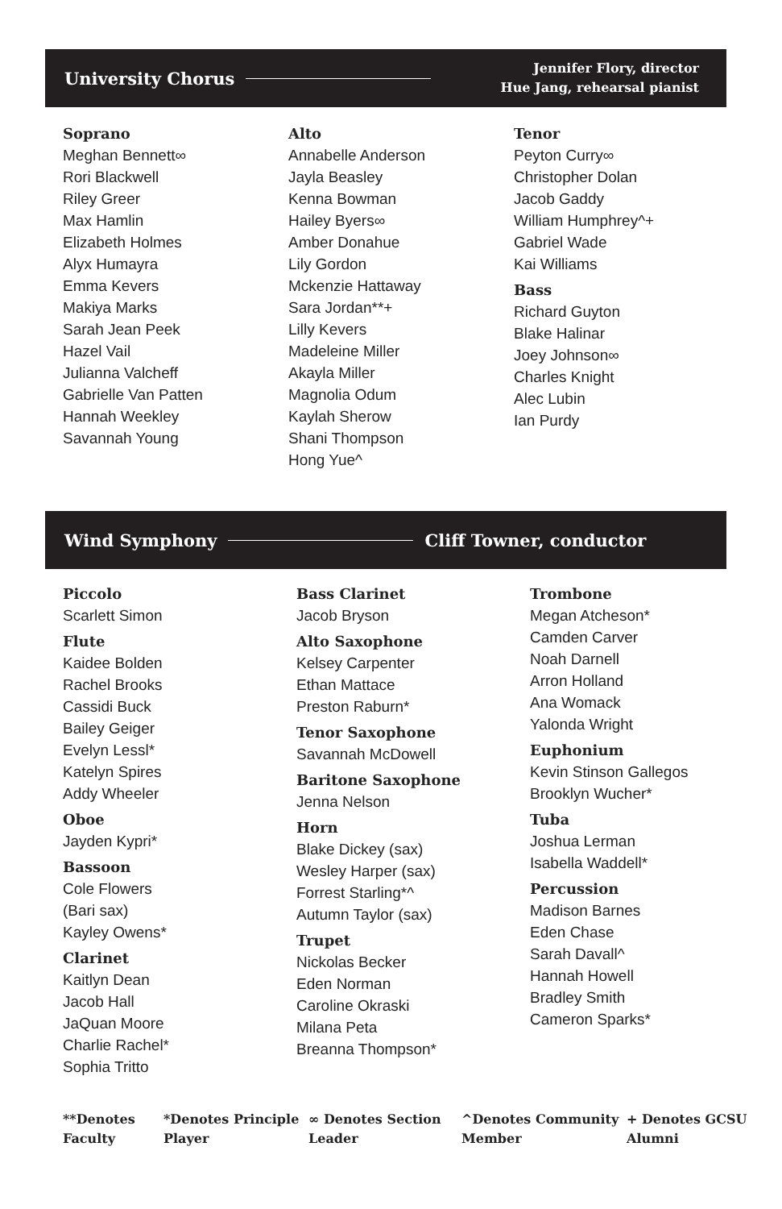University Chorus Jennifer Flory, director
Hue Jang, rehearsal pianist
Soprano
Meghan Bennett∞
Rori Blackwell
Riley Greer
Max Hamlin
Elizabeth Holmes
Alyx Humayra
Emma Kevers
Makiya Marks
Sarah Jean Peek
Hazel Vail
Julianna Valcheff
Gabrielle Van Patten
Hannah Weekley
Savannah Young
Alto
Annabelle Anderson
Jayla Beasley
Kenna Bowman
Hailey Byers∞
Amber Donahue
Lily Gordon
Mckenzie Hattaway
Sara Jordan**+
Lilly Kevers
Madeleine Miller
Akayla Miller
Magnolia Odum
Kaylah Sherow
Shani Thompson
Hong Yue^
Tenor
Peyton Curry∞
Christopher Dolan
Jacob Gaddy
William Humphrey^+
Gabriel Wade
Kai Williams
Bass
Richard Guyton
Blake Halinar
Joey Johnson∞
Charles Knight
Alec Lubin
Ian Purdy
Wind Symphony Cliff Towner, conductor
Piccolo
Scarlett Simon
Flute
Kaidee Bolden
Rachel Brooks
Cassidi Buck
Bailey Geiger
Evelyn Lessl*
Katelyn Spires
Addy Wheeler
Oboe
Jayden Kypri*
Bassoon
Cole Flowers
(Bari sax)
Kayley Owens*
Clarinet
Kaitlyn Dean
Jacob Hall
JaQuan Moore
Charlie Rachel*
Sophia Tritto
Bass Clarinet
Jacob Bryson
Alto Saxophone
Kelsey Carpenter
Ethan Mattace
Preston Raburn*
Tenor Saxophone
Savannah McDowell
Baritone Saxophone
Jenna Nelson
Horn
Blake Dickey (sax)
Wesley Harper (sax)
Forrest Starling*^
Autumn Taylor (sax)
Trupet
Nickolas Becker
Eden Norman
Caroline Okraski
Milana Peta
Breanna Thompson*
Trombone
Megan Atcheson*
Camden Carver
Noah Darnell
Arron Holland
Ana Womack
Yalonda Wright
Euphonium
Kevin Stinson Gallegos
Brooklyn Wucher*
Tuba
Joshua Lerman
Isabella Waddell*
Percussion
Madison Barnes
Eden Chase
Sarah Davall^
Hannah Howell
Bradley Smith
Cameron Sparks*
**Denotes Faculty
*Denotes Principle Player
∞ Denotes Section Leader
^Denotes Community Member
+ Denotes GCSU Alumni